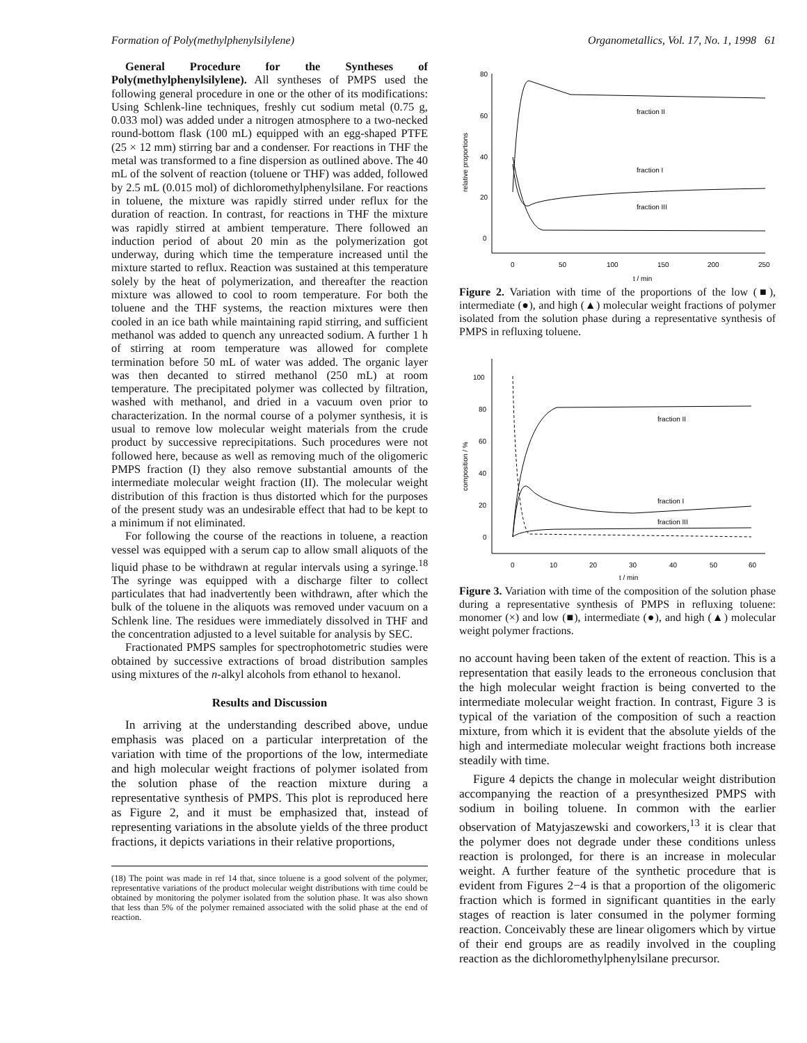Formation of Poly(methylphenylsilylene) Organometallics, Vol. 17, No. 1, 1998 61
General Procedure for the Syntheses of Poly(methylphenylsilylene). All syntheses of PMPS used the following general procedure in one or the other of its modifications: Using Schlenk-line techniques, freshly cut sodium metal (0.75 g, 0.033 mol) was added under a nitrogen atmosphere to a two-necked round-bottom flask (100 mL) equipped with an egg-shaped PTFE (25 × 12 mm) stirring bar and a condenser. For reactions in THF the metal was transformed to a fine dispersion as outlined above. The 40 mL of the solvent of reaction (toluene or THF) was added, followed by 2.5 mL (0.015 mol) of dichloromethylphenylsilane. For reactions in toluene, the mixture was rapidly stirred under reflux for the duration of reaction. In contrast, for reactions in THF the mixture was rapidly stirred at ambient temperature. There followed an induction period of about 20 min as the polymerization got underway, during which time the temperature increased until the mixture started to reflux. Reaction was sustained at this temperature solely by the heat of polymerization, and thereafter the reaction mixture was allowed to cool to room temperature. For both the toluene and the THF systems, the reaction mixtures were then cooled in an ice bath while maintaining rapid stirring, and sufficient methanol was added to quench any unreacted sodium. A further 1 h of stirring at room temperature was allowed for complete termination before 50 mL of water was added. The organic layer was then decanted to stirred methanol (250 mL) at room temperature. The precipitated polymer was collected by filtration, washed with methanol, and dried in a vacuum oven prior to characterization. In the normal course of a polymer synthesis, it is usual to remove low molecular weight materials from the crude product by successive reprecipitations. Such procedures were not followed here, because as well as removing much of the oligomeric PMPS fraction (I) they also remove substantial amounts of the intermediate molecular weight fraction (II). The molecular weight distribution of this fraction is thus distorted which for the purposes of the present study was an undesirable effect that had to be kept to a minimum if not eliminated.
For following the course of the reactions in toluene, a reaction vessel was equipped with a serum cap to allow small aliquots of the liquid phase to be withdrawn at regular intervals using a syringe.<sup>18</sup> The syringe was equipped with a discharge filter to collect particulates that had inadvertently been withdrawn, after which the bulk of the toluene in the aliquots was removed under vacuum on a Schlenk line. The residues were immediately dissolved in THF and the concentration adjusted to a level suitable for analysis by SEC.
Fractionated PMPS samples for spectrophotometric studies were obtained by successive extractions of broad distribution samples using mixtures of the n-alkyl alcohols from ethanol to hexanol.
Results and Discussion
In arriving at the understanding described above, undue emphasis was placed on a particular interpretation of the variation with time of the proportions of the low, intermediate and high molecular weight fractions of polymer isolated from the solution phase of the reaction mixture during a representative synthesis of PMPS. This plot is reproduced here as Figure 2, and it must be emphasized that, instead of representing variations in the absolute yields of the three product fractions, it depicts variations in their relative proportions,
(18) The point was made in ref 14 that, since toluene is a good solvent of the polymer, representative variations of the product molecular weight distributions with time could be obtained by monitoring the polymer isolated from the solution phase. It was also shown that less than 5% of the polymer remained associated with the solid phase at the end of reaction.
80
60
40
20
0
0
50
100
150
200
250
t / min
fraction II
fraction I
fraction III
relative proportions
Figure 2. Variation with time of the proportions of the low (■), intermediate (●), and high (▲) molecular weight fractions of polymer isolated from the solution phase during a representative synthesis of PMPS in refluxing toluene.
100
80
60
40
20
0
0
10
20
30
40
50
60
t / min
fraction II
fraction I
fraction III
composition / %
Figure 3. Variation with time of the composition of the solution phase during a representative synthesis of PMPS in refluxing toluene: monomer (×) and low (■), intermediate (●), and high (▲) molecular weight polymer fractions.
no account having been taken of the extent of reaction. This is a representation that easily leads to the erroneous conclusion that the high molecular weight fraction is being converted to the intermediate molecular weight fraction. In contrast, Figure 3 is typical of the variation of the composition of such a reaction mixture, from which it is evident that the absolute yields of the high and intermediate molecular weight fractions both increase steadily with time.
Figure 4 depicts the change in molecular weight distribution accompanying the reaction of a presynthesized PMPS with sodium in boiling toluene. In common with the earlier observation of Matyjaszewski and coworkers,<sup>13</sup> it is clear that the polymer does not degrade under these conditions unless reaction is prolonged, for there is an increase in molecular weight. A further feature of the synthetic procedure that is evident from Figures 2−4 is that a proportion of the oligomeric fraction which is formed in significant quantities in the early stages of reaction is later consumed in the polymer forming reaction. Conceivably these are linear oligomers which by virtue of their end groups are as readily involved in the coupling reaction as the dichloromethylphenylsilane precursor.